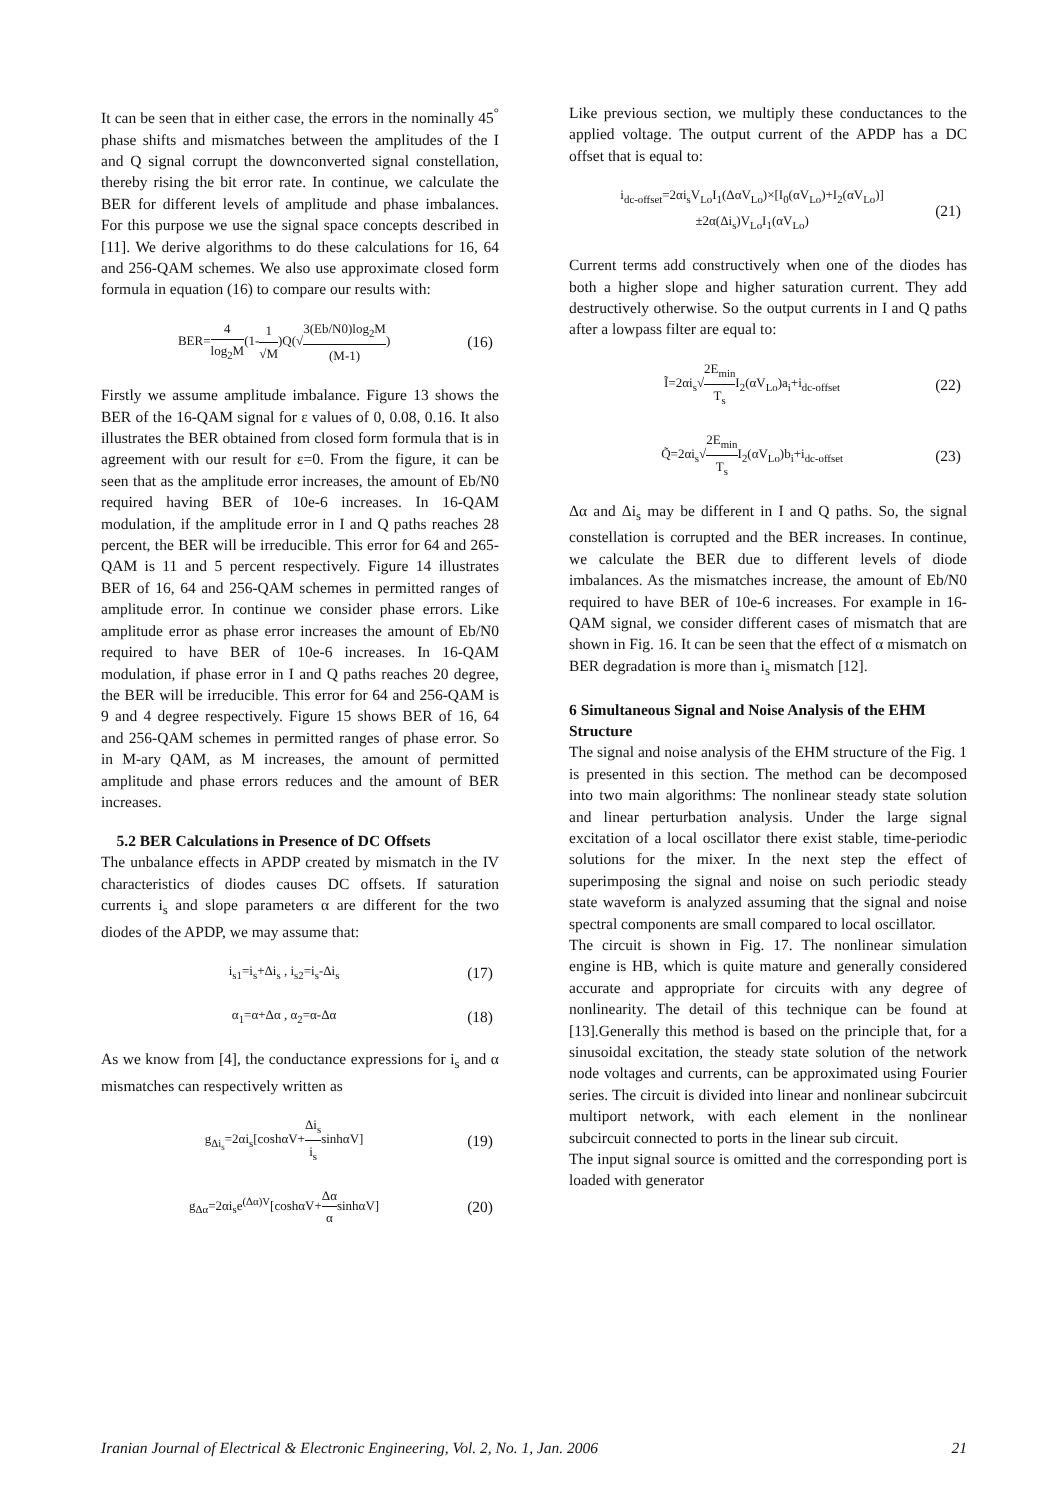It can be seen that in either case, the errors in the nominally 45<sup>°</sup> phase shifts and mismatches between the amplitudes of the I and Q signal corrupt the downconverted signal constellation, thereby rising the bit error rate. In continue, we calculate the BER for different levels of amplitude and phase imbalances. For this purpose we use the signal space concepts described in [11]. We derive algorithms to do these calculations for 16, 64 and 256-QAM schemes. We also use approximate closed form formula in equation (16) to compare our results with:
BER=4 log<sub>2</sub>M(1-1 √M)Q(√3(Eb/N0)log<sub>2</sub>M (M-1))
(16)
Firstly we assume amplitude imbalance. Figure 13 shows the BER of the 16-QAM signal for ε values of 0, 0.08, 0.16. It also illustrates the BER obtained from closed form formula that is in agreement with our result for ε=0. From the figure, it can be seen that as the amplitude error increases, the amount of Eb/N0 required having BER of 10e-6 increases. In 16-QAM modulation, if the amplitude error in I and Q paths reaches 28 percent, the BER will be irreducible. This error for 64 and 265-QAM is 11 and 5 percent respectively. Figure 14 illustrates BER of 16, 64 and 256-QAM schemes in permitted ranges of amplitude error. In continue we consider phase errors. Like amplitude error as phase error increases the amount of Eb/N0 required to have BER of 10e-6 increases. In 16-QAM modulation, if phase error in I and Q paths reaches 20 degree, the BER will be irreducible. This error for 64 and 256-QAM is 9 and 4 degree respectively. Figure 15 shows BER of 16, 64 and 256-QAM schemes in permitted ranges of phase error. So in M-ary QAM, as M increases, the amount of permitted amplitude and phase errors reduces and the amount of BER increases.
5.2 BER Calculations in Presence of DC Offsets
The unbalance effects in APDP created by mismatch in the IV characteristics of diodes causes DC offsets. If saturation currents i<sub>s</sub> and slope parameters α are different for the two diodes of the APDP, we may assume that:
i<sub>s1</sub>=i<sub>s</sub>+Δi<sub>s</sub> , i<sub>s2</sub>=i<sub>s</sub>-Δi<sub>s</sub>
(17)
α<sub>1</sub>=α+Δα , α<sub>2</sub>=α-Δα
(18)
As we know from [4], the conductance expressions for i<sub>s</sub> and α mismatches can respectively written as
g<sub>Δi<sub>s</sub></sub>=2αi<sub>s</sub>[coshαV+Δi<sub>s</sub> i<sub>s</sub>sinhαV]
(19)
g<sub>Δα</sub>=2αi<sub>s</sub>e<sup>(Δα)V</sup>[coshαV+Δα αsinhαV]
(20)
Like previous section, we multiply these conductances to the applied voltage. The output current of the APDP has a DC offset that is equal to:
i<sub>dc-offset</sub>=2αi<sub>s</sub>V<sub>Lo</sub>I<sub>1</sub>(ΔαV<sub>Lo</sub>)×[I<sub>0</sub>(αV<sub>Lo</sub>)+I<sub>2</sub>(αV<sub>Lo</sub>)]
±2α(Δi<sub>s</sub>)V<sub>Lo</sub>I<sub>1</sub>(αV<sub>Lo</sub>)
(21)
Current terms add constructively when one of the diodes has both a higher slope and higher saturation current. They add destructively otherwise. So the output currents in I and Q paths after a lowpass filter are equal to:
Ĩ=2αi<sub>s</sub>√2E<sub>min</sub> T<sub>s</sub> I<sub>2</sub>(αV<sub>Lo</sub>)a<sub>i</sub>+i<sub>dc-offset</sub>
(22)
Q̃=2αi<sub>s</sub>√2E<sub>min</sub> T<sub>s</sub> I<sub>2</sub>(αV<sub>Lo</sub>)b<sub>i</sub>+i<sub>dc-offset</sub>
(23)
Δα and Δi<sub>s</sub> may be different in I and Q paths. So, the signal constellation is corrupted and the BER increases. In continue, we calculate the BER due to different levels of diode imbalances. As the mismatches increase, the amount of Eb/N0 required to have BER of 10e-6 increases. For example in 16-QAM signal, we consider different cases of mismatch that are shown in Fig. 16. It can be seen that the effect of α mismatch on BER degradation is more than i<sub>s</sub> mismatch [12].
6 Simultaneous Signal and Noise Analysis of the EHM Structure
The signal and noise analysis of the EHM structure of the Fig. 1 is presented in this section. The method can be decomposed into two main algorithms: The nonlinear steady state solution and linear perturbation analysis. Under the large signal excitation of a local oscillator there exist stable, time-periodic solutions for the mixer. In the next step the effect of superimposing the signal and noise on such periodic steady state waveform is analyzed assuming that the signal and noise spectral components are small compared to local oscillator.
The circuit is shown in Fig. 17. The nonlinear simulation engine is HB, which is quite mature and generally considered accurate and appropriate for circuits with any degree of nonlinearity. The detail of this technique can be found at [13].Generally this method is based on the principle that, for a sinusoidal excitation, the steady state solution of the network node voltages and currents, can be approximated using Fourier series. The circuit is divided into linear and nonlinear subcircuit multiport network, with each element in the nonlinear subcircuit connected to ports in the linear sub circuit.
The input signal source is omitted and the corresponding port is loaded with generator
Iranian Journal of Electrical & Electronic Engineering, Vol. 2, No. 1, Jan. 2006 21